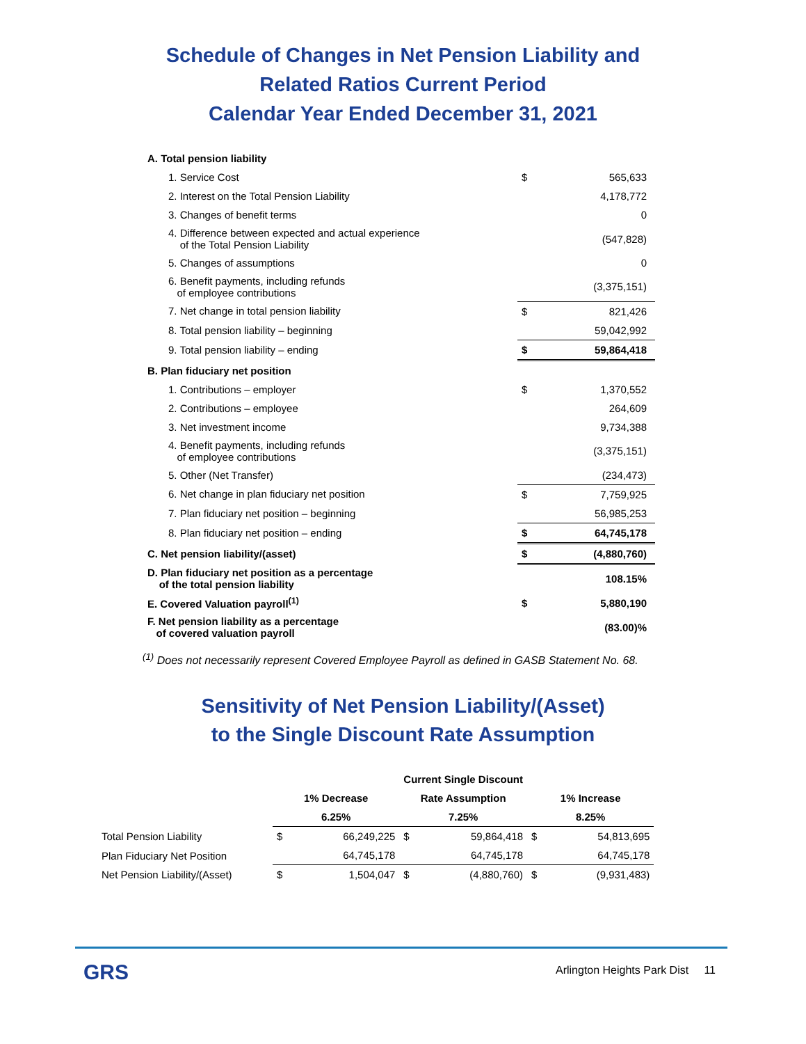Schedule of Changes in Net Pension Liability and
Related Ratios Current Period
Calendar Year Ended December 31, 2021
| A. Total pension liability | | |
| 1. Service Cost | $ | 565,633 |
| 2. Interest on the Total Pension Liability | | 4,178,772 |
| 3. Changes of benefit terms | | 0 |
| 4. Difference between expected and actual experience of the Total Pension Liability | | (547,828) |
| 5. Changes of assumptions | | 0 |
| 6. Benefit payments, including refunds of employee contributions | | (3,375,151) |
| 7. Net change in total pension liability | $ | 821,426 |
| 8. Total pension liability – beginning | | 59,042,992 |
| 9. Total pension liability – ending | $ | 59,864,418 |
| B. Plan fiduciary net position | | |
| 1. Contributions – employer | $ | 1,370,552 |
| 2. Contributions – employee | | 264,609 |
| 3. Net investment income | | 9,734,388 |
| 4. Benefit payments, including refunds of employee contributions | | (3,375,151) |
| 5. Other (Net Transfer) | | (234,473) |
| 6. Net change in plan fiduciary net position | $ | 7,759,925 |
| 7. Plan fiduciary net position – beginning | | 56,985,253 |
| 8. Plan fiduciary net position – ending | $ | 64,745,178 |
| C. Net pension liability/(asset) | $ | (4,880,760) |
| D. Plan fiduciary net position as a percentage of the total pension liability | | 108.15% |
| E. Covered Valuation payroll<sup>(1)</sup> | $ | 5,880,190 |
| F. Net pension liability as a percentage of covered valuation payroll | | (83.00)% |
<sup>(1)</sup> Does not necessarily represent Covered Employee Payroll as defined in GASB Statement No. 68.
Sensitivity of Net Pension Liability/(Asset)
to the Single Discount Rate Assumption
| | | | Current Single Discount | | | |
| --- | --- | --- | --- | --- | --- | --- |
| | 1% Decrease | | Rate Assumption | | 1% Increase | |
| | 6.25% | | 7.25% | | 8.25% | |
| Total Pension Liability | $ | 66,249,225 | $ | 59,864,418 | $ | 54,813,695 |
| Plan Fiduciary Net Position | | 64,745,178 | | 64,745,178 | | 64,745,178 |
| Net Pension Liability/(Asset) | $ | 1,504,047 | $ | (4,880,760) | $ | (9,931,483) |
GRS
Arlington Heights Park Dist 11